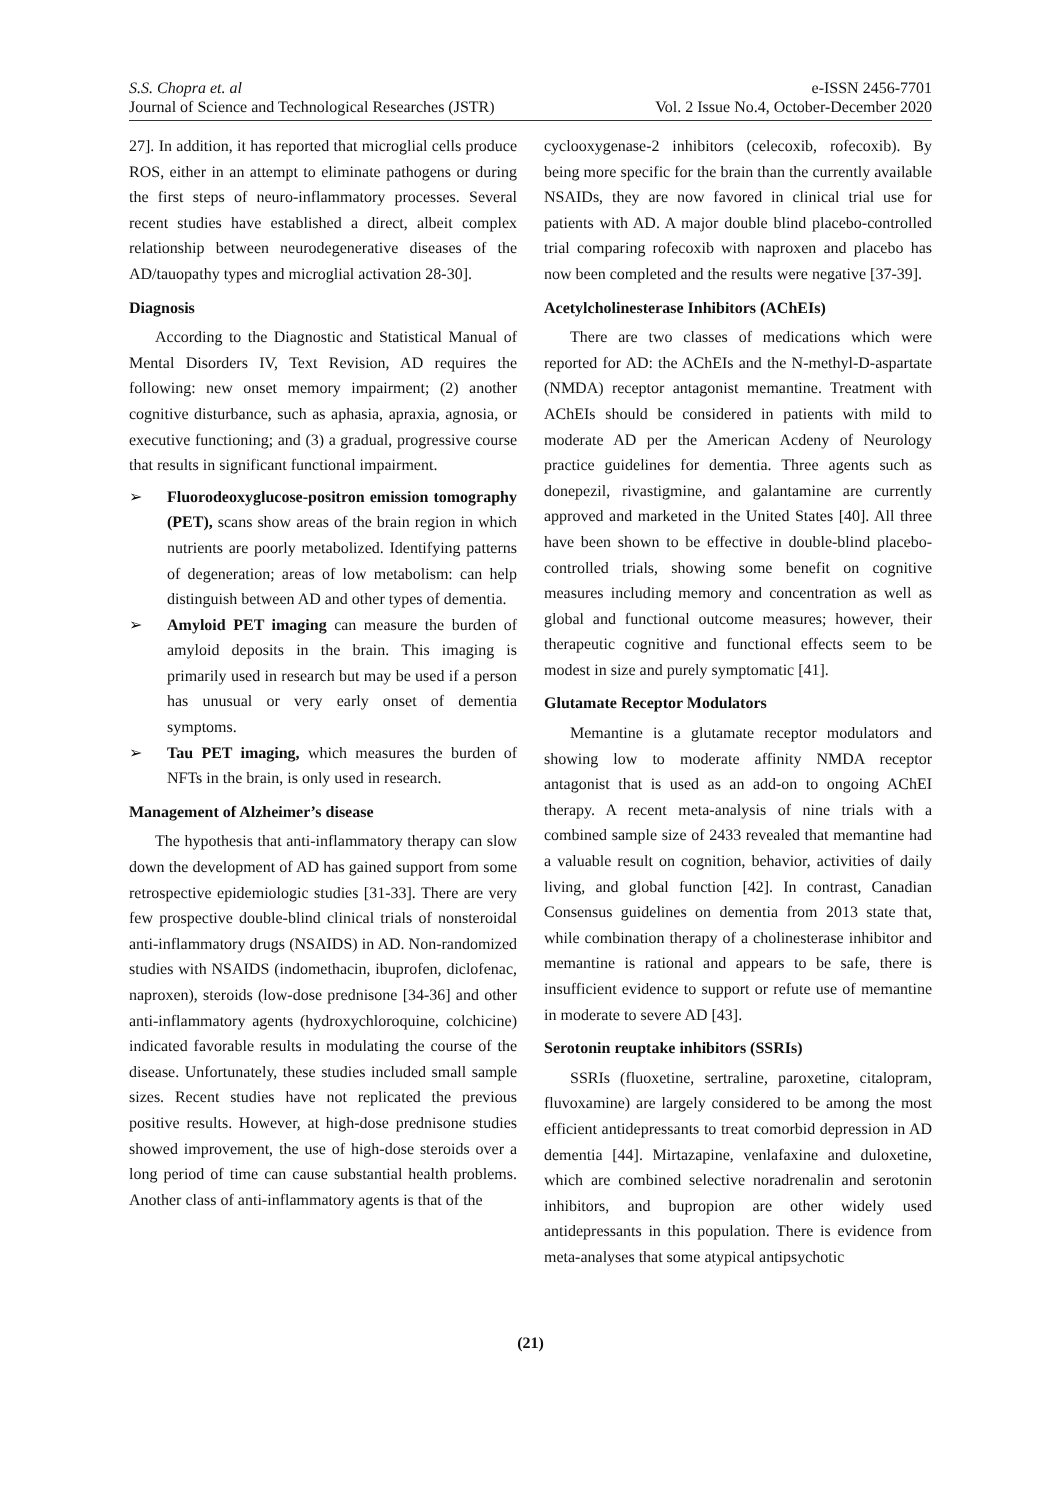S.S. Chopra et. al
Journal of Science and Technological Researches (JSTR)
e-ISSN 2456-7701
Vol. 2 Issue No.4, October-December 2020
27]. In addition, it has reported that microglial cells produce ROS, either in an attempt to eliminate pathogens or during the first steps of neuro-inflammatory processes. Several recent studies have established a direct, albeit complex relationship between neurodegenerative diseases of the AD/tauopathy types and microglial activation 28-30].
Diagnosis
According to the Diagnostic and Statistical Manual of Mental Disorders IV, Text Revision, AD requires the following: new onset memory impairment; (2) another cognitive disturbance, such as aphasia, apraxia, agnosia, or executive functioning; and (3) a gradual, progressive course that results in significant functional impairment.
➢ Fluorodeoxyglucose-positron emission tomography (PET), scans show areas of the brain region in which nutrients are poorly metabolized. Identifying patterns of degeneration; areas of low metabolism: can help distinguish between AD and other types of dementia.
➢ Amyloid PET imaging can measure the burden of amyloid deposits in the brain. This imaging is primarily used in research but may be used if a person has unusual or very early onset of dementia symptoms.
➢ Tau PET imaging, which measures the burden of NFTs in the brain, is only used in research.
Management of Alzheimer’s disease
The hypothesis that anti-inflammatory therapy can slow down the development of AD has gained support from some retrospective epidemiologic studies [31-33]. There are very few prospective double-blind clinical trials of nonsteroidal anti-inflammatory drugs (NSAIDS) in AD. Non-randomized studies with NSAIDS (indomethacin, ibuprofen, diclofenac, naproxen), steroids (low-dose prednisone [34-36] and other anti-inflammatory agents (hydroxychloroquine, colchicine) indicated favorable results in modulating the course of the disease. Unfortunately, these studies included small sample sizes. Recent studies have not replicated the previous positive results. However, at high-dose prednisone studies showed improvement, the use of high-dose steroids over a long period of time can cause substantial health problems. Another class of anti-inflammatory agents is that of the
cyclooxygenase-2 inhibitors (celecoxib, rofecoxib). By being more specific for the brain than the currently available NSAIDs, they are now favored in clinical trial use for patients with AD. A major double blind placebo-controlled trial comparing rofecoxib with naproxen and placebo has now been completed and the results were negative [37-39].
Acetylcholinesterase Inhibitors (AChEIs)
There are two classes of medications which were reported for AD: the AChEIs and the N-methyl-D-aspartate (NMDA) receptor antagonist memantine. Treatment with AChEIs should be considered in patients with mild to moderate AD per the American Acdeny of Neurology practice guidelines for dementia. Three agents such as donepezil, rivastigmine, and galantamine are currently approved and marketed in the United States [40]. All three have been shown to be effective in double-blind placebo-controlled trials, showing some benefit on cognitive measures including memory and concentration as well as global and functional outcome measures; however, their therapeutic cognitive and functional effects seem to be modest in size and purely symptomatic [41].
Glutamate Receptor Modulators
Memantine is a glutamate receptor modulators and showing low to moderate affinity NMDA receptor antagonist that is used as an add-on to ongoing AChEI therapy. A recent meta-analysis of nine trials with a combined sample size of 2433 revealed that memantine had a valuable result on cognition, behavior, activities of daily living, and global function [42]. In contrast, Canadian Consensus guidelines on dementia from 2013 state that, while combination therapy of a cholinesterase inhibitor and memantine is rational and appears to be safe, there is insufficient evidence to support or refute use of memantine in moderate to severe AD [43].
Serotonin reuptake inhibitors (SSRIs)
SSRIs (fluoxetine, sertraline, paroxetine, citalopram, fluvoxamine) are largely considered to be among the most efficient antidepressants to treat comorbid depression in AD dementia [44]. Mirtazapine, venlafaxine and duloxetine, which are combined selective noradrenalin and serotonin inhibitors, and bupropion are other widely used antidepressants in this population. There is evidence from meta-analyses that some atypical antipsychotic
(21)